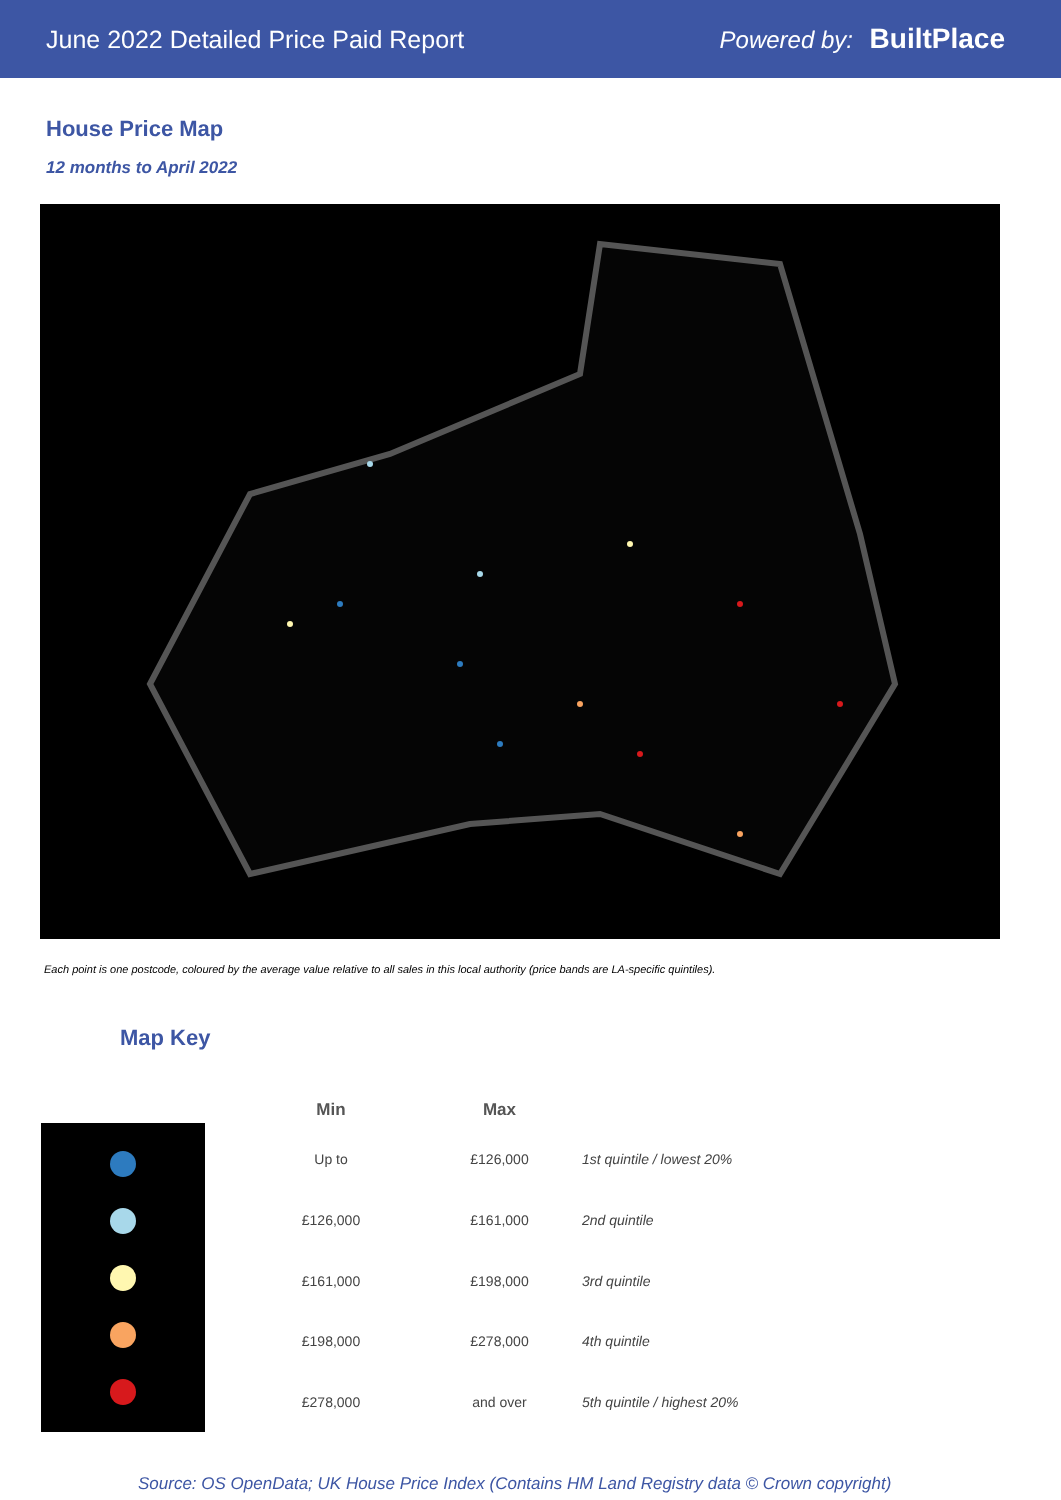June 2022 Detailed Price Paid Report
Powered by: BuiltPlace
House Price Map
12 months to April 2022
Each point is one postcode, coloured by the average value relative to all sales in this local authority (price bands are LA-specific quintiles).
Map Key
| Min | Max | |
| --- | --- | --- |
| Up to | £126,000 | 1st quintile / lowest 20% |
| £126,000 | £161,000 | 2nd quintile |
| £161,000 | £198,000 | 3rd quintile |
| £198,000 | £278,000 | 4th quintile |
| £278,000 | and over | 5th quintile / highest 20% |
Source: OS OpenData; UK House Price Index (Contains HM Land Registry data © Crown copyright)